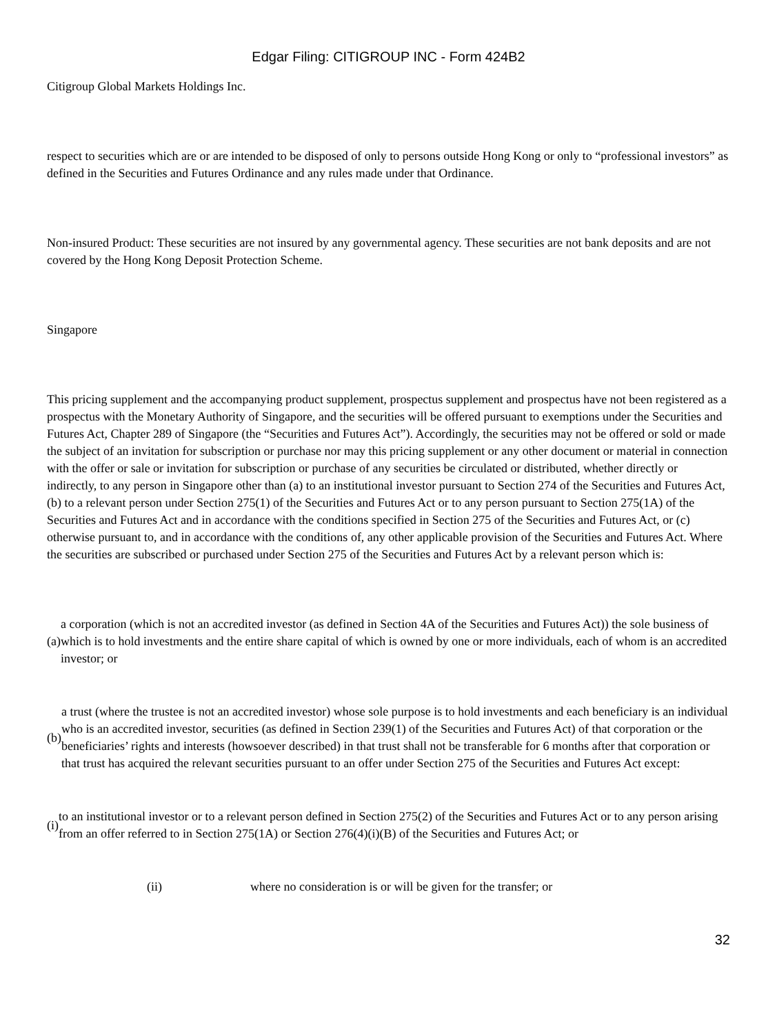Edgar Filing: CITIGROUP INC - Form 424B2
Citigroup Global Markets Holdings Inc.
respect to securities which are or are intended to be disposed of only to persons outside Hong Kong or only to “professional investors” as defined in the Securities and Futures Ordinance and any rules made under that Ordinance.
Non-insured Product: These securities are not insured by any governmental agency. These securities are not bank deposits and are not covered by the Hong Kong Deposit Protection Scheme.
Singapore
This pricing supplement and the accompanying product supplement, prospectus supplement and prospectus have not been registered as a prospectus with the Monetary Authority of Singapore, and the securities will be offered pursuant to exemptions under the Securities and Futures Act, Chapter 289 of Singapore (the “Securities and Futures Act”). Accordingly, the securities may not be offered or sold or made the subject of an invitation for subscription or purchase nor may this pricing supplement or any other document or material in connection with the offer or sale or invitation for subscription or purchase of any securities be circulated or distributed, whether directly or indirectly, to any person in Singapore other than (a) to an institutional investor pursuant to Section 274 of the Securities and Futures Act, (b) to a relevant person under Section 275(1) of the Securities and Futures Act or to any person pursuant to Section 275(1A) of the Securities and Futures Act and in accordance with the conditions specified in Section 275 of the Securities and Futures Act, or (c) otherwise pursuant to, and in accordance with the conditions of, any other applicable provision of the Securities and Futures Act. Where the securities are subscribed or purchased under Section 275 of the Securities and Futures Act by a relevant person which is:
(a) a corporation (which is not an accredited investor (as defined in Section 4A of the Securities and Futures Act)) the sole business of which is to hold investments and the entire share capital of which is owned by one or more individuals, each of whom is an accredited investor; or
(b) a trust (where the trustee is not an accredited investor) whose sole purpose is to hold investments and each beneficiary is an individual who is an accredited investor, securities (as defined in Section 239(1) of the Securities and Futures Act) of that corporation or the beneficiaries’ rights and interests (howsoever described) in that trust shall not be transferable for 6 months after that corporation or that trust has acquired the relevant securities pursuant to an offer under Section 275 of the Securities and Futures Act except:
(i) to an institutional investor or to a relevant person defined in Section 275(2) of the Securities and Futures Act or to any person arising from an offer referred to in Section 275(1A) or Section 276(4)(i)(B) of the Securities and Futures Act; or
(ii) where no consideration is or will be given for the transfer; or
32